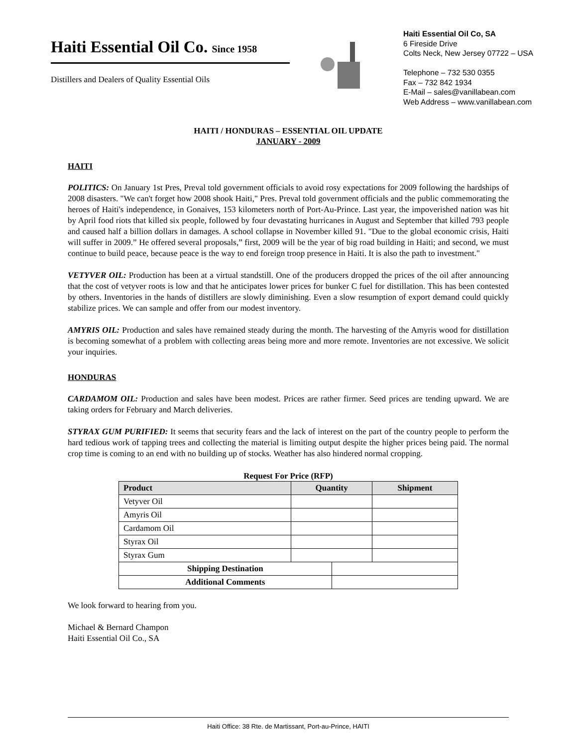Haiti Essential Oil Co. Since 1958
Distillers and Dealers of Quality Essential Oils
Haiti Essential Oil Co, SA
6 Fireside Drive
Colts Neck, New Jersey 07722 – USA
Telephone – 732 530 0355
Fax – 732 842 1934
E-Mail – sales@vanillabean.com
Web Address – www.vanillabean.com
HAITI / HONDURAS – ESSENTIAL OIL UPDATE
JANUARY - 2009
HAITI
POLITICS: On January 1st Pres, Preval told government officials to avoid rosy expectations for 2009 following the hardships of 2008 disasters. "We can't forget how 2008 shook Haiti," Pres. Preval told government officials and the public commemorating the heroes of Haiti's independence, in Gonaives, 153 kilometers north of Port-Au-Prince. Last year, the impoverished nation was hit by April food riots that killed six people, followed by four devastating hurricanes in August and September that killed 793 people and caused half a billion dollars in damages. A school collapse in November killed 91. "Due to the global economic crisis, Haiti will suffer in 2009.” He offered several proposals,” first, 2009 will be the year of big road building in Haiti; and second, we must continue to build peace, because peace is the way to end foreign troop presence in Haiti. It is also the path to investment."
VETYVER OIL: Production has been at a virtual standstill. One of the producers dropped the prices of the oil after announcing that the cost of vetyver roots is low and that he anticipates lower prices for bunker C fuel for distillation. This has been contested by others. Inventories in the hands of distillers are slowly diminishing. Even a slow resumption of export demand could quickly stabilize prices. We can sample and offer from our modest inventory.
AMYRIS OIL: Production and sales have remained steady during the month. The harvesting of the Amyris wood for distillation is becoming somewhat of a problem with collecting areas being more and more remote. Inventories are not excessive. We solicit your inquiries.
HONDURAS
CARDAMOM OIL: Production and sales have been modest. Prices are rather firmer. Seed prices are tending upward. We are taking orders for February and March deliveries.
STYRAX GUM PURIFIED: It seems that security fears and the lack of interest on the part of the country people to perform the hard tedious work of tapping trees and collecting the material is limiting output despite the higher prices being paid. The normal crop time is coming to an end with no building up of stocks. Weather has also hindered normal cropping.
Request For Price (RFP)
| Product | Quantity | | Shipment |
| --- | --- | --- | --- |
| Vetyver Oil | | | |
| Amyris Oil | | | |
| Cardamom Oil | | | |
| Styrax Oil | | | |
| Styrax Gum | | | |
| Shipping Destination | | | |
| Additional Comments | | | |
We look forward to hearing from you.
Michael & Bernard Champon
Haiti Essential Oil Co., SA
Haiti Office: 38 Rte. de Martissant, Port-au-Prince, HAITI